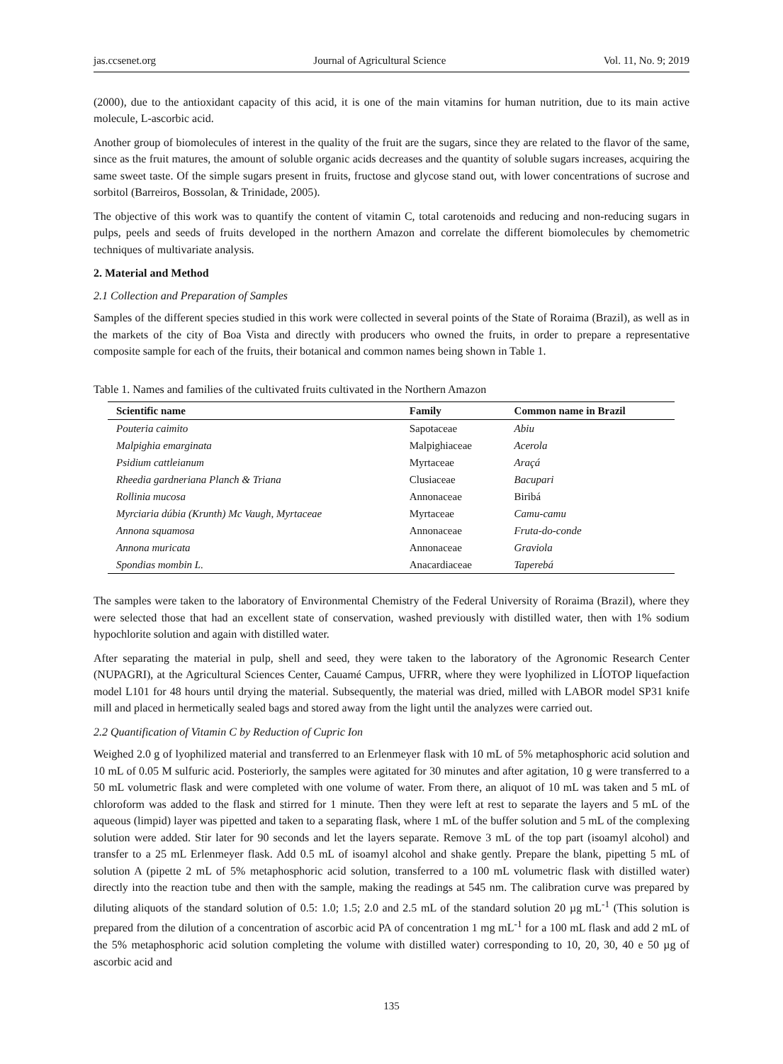jas.ccsenet.org Journal of Agricultural Science Vol. 11, No. 9; 2019
(2000), due to the antioxidant capacity of this acid, it is one of the main vitamins for human nutrition, due to its main active molecule, L-ascorbic acid.
Another group of biomolecules of interest in the quality of the fruit are the sugars, since they are related to the flavor of the same, since as the fruit matures, the amount of soluble organic acids decreases and the quantity of soluble sugars increases, acquiring the same sweet taste. Of the simple sugars present in fruits, fructose and glycose stand out, with lower concentrations of sucrose and sorbitol (Barreiros, Bossolan, & Trinidade, 2005).
The objective of this work was to quantify the content of vitamin C, total carotenoids and reducing and non-reducing sugars in pulps, peels and seeds of fruits developed in the northern Amazon and correlate the different biomolecules by chemometric techniques of multivariate analysis.
2. Material and Method
2.1 Collection and Preparation of Samples
Samples of the different species studied in this work were collected in several points of the State of Roraima (Brazil), as well as in the markets of the city of Boa Vista and directly with producers who owned the fruits, in order to prepare a representative composite sample for each of the fruits, their botanical and common names being shown in Table 1.
Table 1. Names and families of the cultivated fruits cultivated in the Northern Amazon
| Scientific name | Family | Common name in Brazil |
| --- | --- | --- |
| Pouteria caimito | Sapotaceae | Abiu |
| Malpighia emarginata | Malpighiaceae | Acerola |
| Psidium cattleianum | Myrtaceae | Araçá |
| Rheedia gardneriana Planch & Triana | Clusiaceae | Bacupari |
| Rollinia mucosa | Annonaceae | Biribá |
| Myrciaria dúbia (Krunth) Mc Vaugh, Myrtaceae | Myrtaceae | Camu-camu |
| Annona squamosa | Annonaceae | Fruta-do-conde |
| Annona muricata | Annonaceae | Graviola |
| Spondias mombin L. | Anacardiaceae | Taperebá |
The samples were taken to the laboratory of Environmental Chemistry of the Federal University of Roraima (Brazil), where they were selected those that had an excellent state of conservation, washed previously with distilled water, then with 1% sodium hypochlorite solution and again with distilled water.
After separating the material in pulp, shell and seed, they were taken to the laboratory of the Agronomic Research Center (NUPAGRI), at the Agricultural Sciences Center, Cauamé Campus, UFRR, where they were lyophilized in LÍOTOP liquefaction model L101 for 48 hours until drying the material. Subsequently, the material was dried, milled with LABOR model SP31 knife mill and placed in hermetically sealed bags and stored away from the light until the analyzes were carried out.
2.2 Quantification of Vitamin C by Reduction of Cupric Ion
Weighed 2.0 g of lyophilized material and transferred to an Erlenmeyer flask with 10 mL of 5% metaphosphoric acid solution and 10 mL of 0.05 M sulfuric acid. Posteriorly, the samples were agitated for 30 minutes and after agitation, 10 g were transferred to a 50 mL volumetric flask and were completed with one volume of water. From there, an aliquot of 10 mL was taken and 5 mL of chloroform was added to the flask and stirred for 1 minute. Then they were left at rest to separate the layers and 5 mL of the aqueous (limpid) layer was pipetted and taken to a separating flask, where 1 mL of the buffer solution and 5 mL of the complexing solution were added. Stir later for 90 seconds and let the layers separate. Remove 3 mL of the top part (isoamyl alcohol) and transfer to a 25 mL Erlenmeyer flask. Add 0.5 mL of isoamyl alcohol and shake gently. Prepare the blank, pipetting 5 mL of solution A (pipette 2 mL of 5% metaphosphoric acid solution, transferred to a 100 mL volumetric flask with distilled water) directly into the reaction tube and then with the sample, making the readings at 545 nm. The calibration curve was prepared by diluting aliquots of the standard solution of 0.5: 1.0; 1.5; 2.0 and 2.5 mL of the standard solution 20 µg mL<sup>-1</sup> (This solution is prepared from the dilution of a concentration of ascorbic acid PA of concentration 1 mg mL<sup>-1</sup> for a 100 mL flask and add 2 mL of the 5% metaphosphoric acid solution completing the volume with distilled water) corresponding to 10, 20, 30, 40 e 50 µg of ascorbic acid and
135